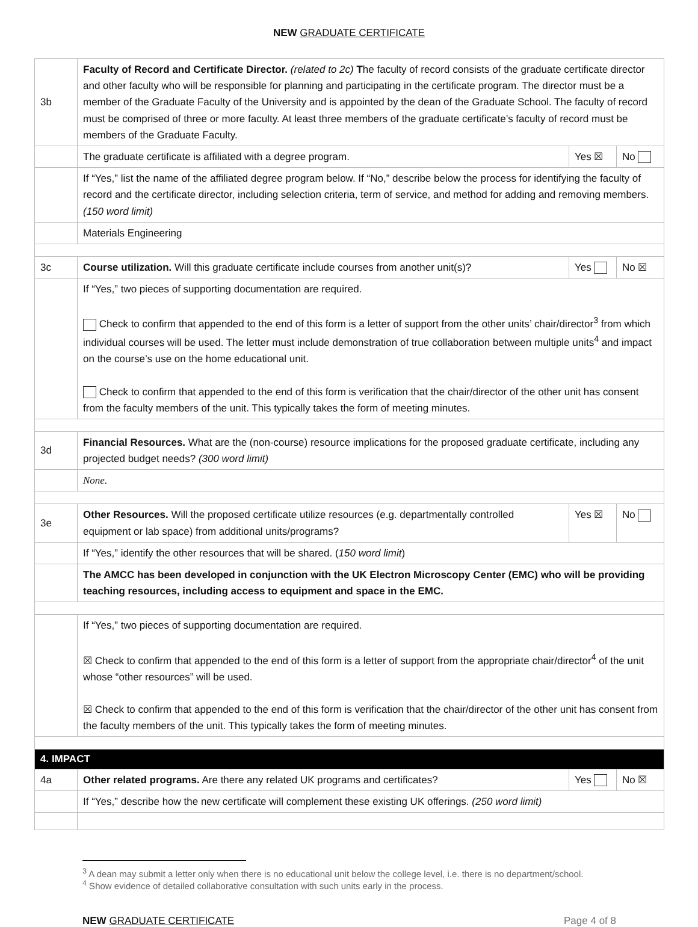NEW GRADUATE CERTIFICATE
| 3b | Faculty of Record and Certificate Director. (related to 2c) T he faculty of record consists of the graduate certificate director and other faculty who will be responsible for planning and participating in the certificate program. The director must be a member of the Graduate Faculty of the University and is appointed by the dean of the Graduate School. The faculty of record must be comprised of three or more faculty. At least three members of the graduate certificate’s faculty of record must be members of the Graduate Faculty. | | |
| | The graduate certificate is affiliated with a degree program. | Yes ☒ | No |
| | If “Yes,” list the name of the affiliated degree program below. If “No,” describe below the process for identifying the faculty of record and the certificate director, including selection criteria, term of service, and method for adding and removing members. (150 word limit) | | |
| | Materials Engineering | | |
| 3c | Course utilization. Will this graduate certificate include courses from another unit(s)? | Yes | No ☒ |
| | If “Yes,” two pieces of supporting documentation are required. Check to confirm that appended to the end of this form is a letter of support from the other units’ chair/director<sup>3</sup> from which individual courses will be used. The letter must include demonstration of true collaboration between multiple units<sup>4</sup> and impact on the course’s use on the home educational unit. Check to confirm that appended to the end of this form is verification that the chair/director of the other unit has consent from the faculty members of the unit. This typically takes the form of meeting minutes. | | |
| 3d | Financial Resources. What are the (non-course) resource implications for the proposed graduate certificate, including any projected budget needs? (300 word limit) | | |
| | None. | | |
| 3e | Other Resources. Will the proposed certificate utilize resources (e.g. departmentally controlled equipment or lab space) from additional units/programs? | Yes ☒ | No |
| | If “Yes,” identify the other resources that will be shared. ( 150 word limit ) | | |
| | The AMCC has been developed in conjunction with the UK Electron Microscopy Center (EMC) who will be providing teaching resources, including access to equipment and space in the EMC. | | |
| | If “Yes,” two pieces of supporting documentation are required. ☒ Check to confirm that appended to the end of this form is a letter of support from the appropriate chair/director<sup>4</sup> of the unit whose “other resources” will be used. ☒ Check to confirm that appended to the end of this form is verification that the chair/director of the other unit has consent from the faculty members of the unit. This typically takes the form of meeting minutes. | | |
| 4. IMPACT | | | |
| 4a | Other related programs. Are there any related UK programs and certificates? | Yes | No ☒ |
| | If “Yes,” describe how the new certificate will complement these existing UK offerings. (250 word limit) | | |
<sup>3</sup> A dean may submit a letter only when there is no educational unit below the college level, i.e. there is no department/school.
<sup>4</sup> Show evidence of detailed collaborative consultation with such units early in the process.
NEW GRADUATE CERTIFICATE Page 4 of 8